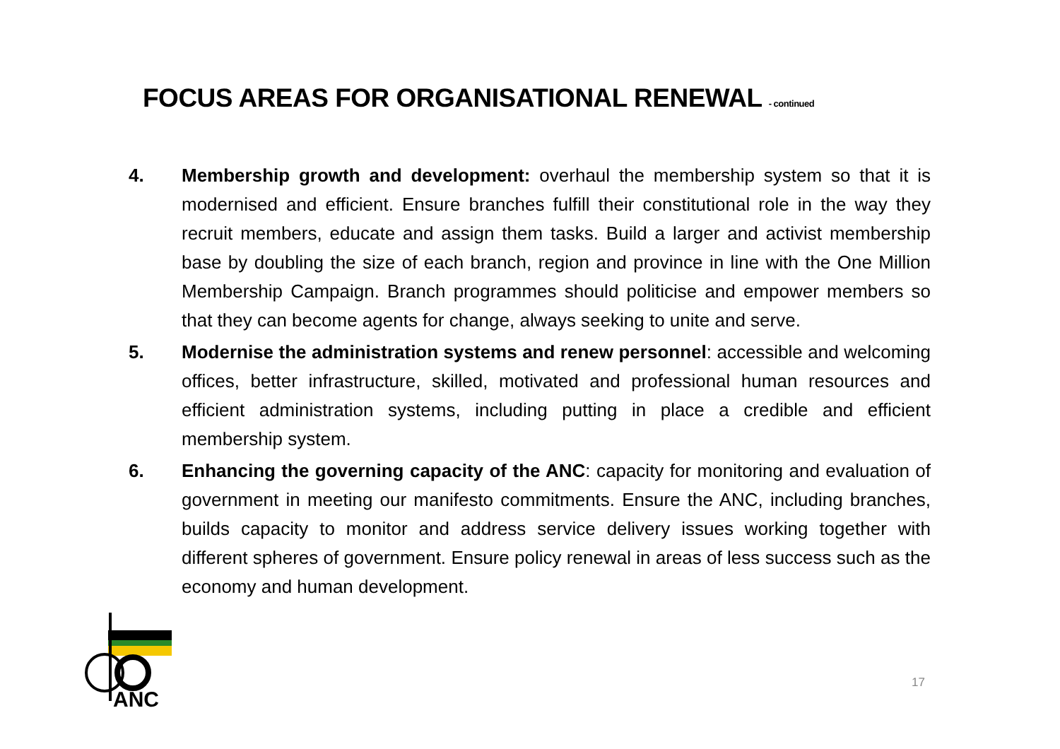FOCUS AREAS FOR ORGANISATIONAL RENEWAL - continued
4. Membership growth and development: overhaul the membership system so that it is modernised and efficient. Ensure branches fulfill their constitutional role in the way they recruit members, educate and assign them tasks. Build a larger and activist membership base by doubling the size of each branch, region and province in line with the One Million Membership Campaign. Branch programmes should politicise and empower members so that they can become agents for change, always seeking to unite and serve.
5. Modernise the administration systems and renew personnel: accessible and welcoming offices, better infrastructure, skilled, motivated and professional human resources and efficient administration systems, including putting in place a credible and efficient membership system.
6. Enhancing the governing capacity of the ANC: capacity for monitoring and evaluation of government in meeting our manifesto commitments. Ensure the ANC, including branches, builds capacity to monitor and address service delivery issues working together with different spheres of government. Ensure policy renewal in areas of less success such as the economy and human development.
ANC
17